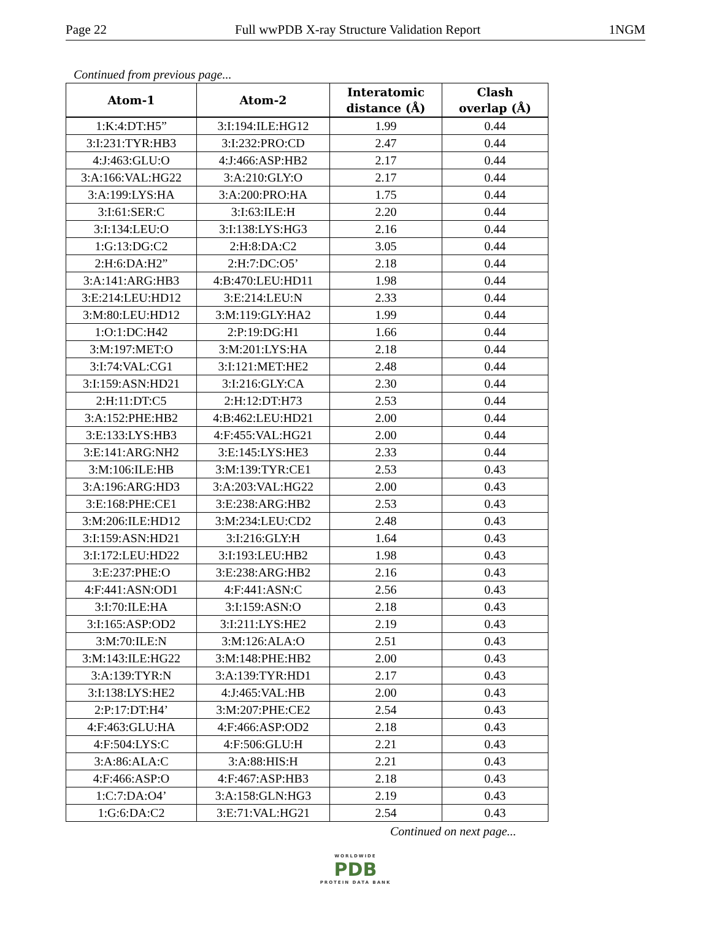Page 22 Full wwPDB X-ray Structure Validation Report 1NGM
Continued from previous page...
| Atom-1 | Atom-2 | Interatomic distance (Å) | Clash overlap (Å) |
| --- | --- | --- | --- |
| 1:K:4:DT:H5” | 3:I:194:ILE:HG12 | 1.99 | 0.44 |
| 3:I:231:TYR:HB3 | 3:I:232:PRO:CD | 2.47 | 0.44 |
| 4:J:463:GLU:O | 4:J:466:ASP:HB2 | 2.17 | 0.44 |
| 3:A:166:VAL:HG22 | 3:A:210:GLY:O | 2.17 | 0.44 |
| 3:A:199:LYS:HA | 3:A:200:PRO:HA | 1.75 | 0.44 |
| 3:I:61:SER:C | 3:I:63:ILE:H | 2.20 | 0.44 |
| 3:I:134:LEU:O | 3:I:138:LYS:HG3 | 2.16 | 0.44 |
| 1:G:13:DG:C2 | 2:H:8:DA:C2 | 3.05 | 0.44 |
| 2:H:6:DA:H2” | 2:H:7:DC:O5’ | 2.18 | 0.44 |
| 3:A:141:ARG:HB3 | 4:B:470:LEU:HD11 | 1.98 | 0.44 |
| 3:E:214:LEU:HD12 | 3:E:214:LEU:N | 2.33 | 0.44 |
| 3:M:80:LEU:HD12 | 3:M:119:GLY:HA2 | 1.99 | 0.44 |
| 1:O:1:DC:H42 | 2:P:19:DG:H1 | 1.66 | 0.44 |
| 3:M:197:MET:O | 3:M:201:LYS:HA | 2.18 | 0.44 |
| 3:I:74:VAL:CG1 | 3:I:121:MET:HE2 | 2.48 | 0.44 |
| 3:I:159:ASN:HD21 | 3:I:216:GLY:CA | 2.30 | 0.44 |
| 2:H:11:DT:C5 | 2:H:12:DT:H73 | 2.53 | 0.44 |
| 3:A:152:PHE:HB2 | 4:B:462:LEU:HD21 | 2.00 | 0.44 |
| 3:E:133:LYS:HB3 | 4:F:455:VAL:HG21 | 2.00 | 0.44 |
| 3:E:141:ARG:NH2 | 3:E:145:LYS:HE3 | 2.33 | 0.44 |
| 3:M:106:ILE:HB | 3:M:139:TYR:CE1 | 2.53 | 0.43 |
| 3:A:196:ARG:HD3 | 3:A:203:VAL:HG22 | 2.00 | 0.43 |
| 3:E:168:PHE:CE1 | 3:E:238:ARG:HB2 | 2.53 | 0.43 |
| 3:M:206:ILE:HD12 | 3:M:234:LEU:CD2 | 2.48 | 0.43 |
| 3:I:159:ASN:HD21 | 3:I:216:GLY:H | 1.64 | 0.43 |
| 3:I:172:LEU:HD22 | 3:I:193:LEU:HB2 | 1.98 | 0.43 |
| 3:E:237:PHE:O | 3:E:238:ARG:HB2 | 2.16 | 0.43 |
| 4:F:441:ASN:OD1 | 4:F:441:ASN:C | 2.56 | 0.43 |
| 3:I:70:ILE:HA | 3:I:159:ASN:O | 2.18 | 0.43 |
| 3:I:165:ASP:OD2 | 3:I:211:LYS:HE2 | 2.19 | 0.43 |
| 3:M:70:ILE:N | 3:M:126:ALA:O | 2.51 | 0.43 |
| 3:M:143:ILE:HG22 | 3:M:148:PHE:HB2 | 2.00 | 0.43 |
| 3:A:139:TYR:N | 3:A:139:TYR:HD1 | 2.17 | 0.43 |
| 3:I:138:LYS:HE2 | 4:J:465:VAL:HB | 2.00 | 0.43 |
| 2:P:17:DT:H4’ | 3:M:207:PHE:CE2 | 2.54 | 0.43 |
| 4:F:463:GLU:HA | 4:F:466:ASP:OD2 | 2.18 | 0.43 |
| 4:F:504:LYS:C | 4:F:506:GLU:H | 2.21 | 0.43 |
| 3:A:86:ALA:C | 3:A:88:HIS:H | 2.21 | 0.43 |
| 4:F:466:ASP:O | 4:F:467:ASP:HB3 | 2.18 | 0.43 |
| 1:C:7:DA:O4’ | 3:A:158:GLN:HG3 | 2.19 | 0.43 |
| 1:G:6:DA:C2 | 3:E:71:VAL:HG21 | 2.54 | 0.43 |
Continued on next page...
WORLDWIDE
PDB
PROTEIN DATA BANK